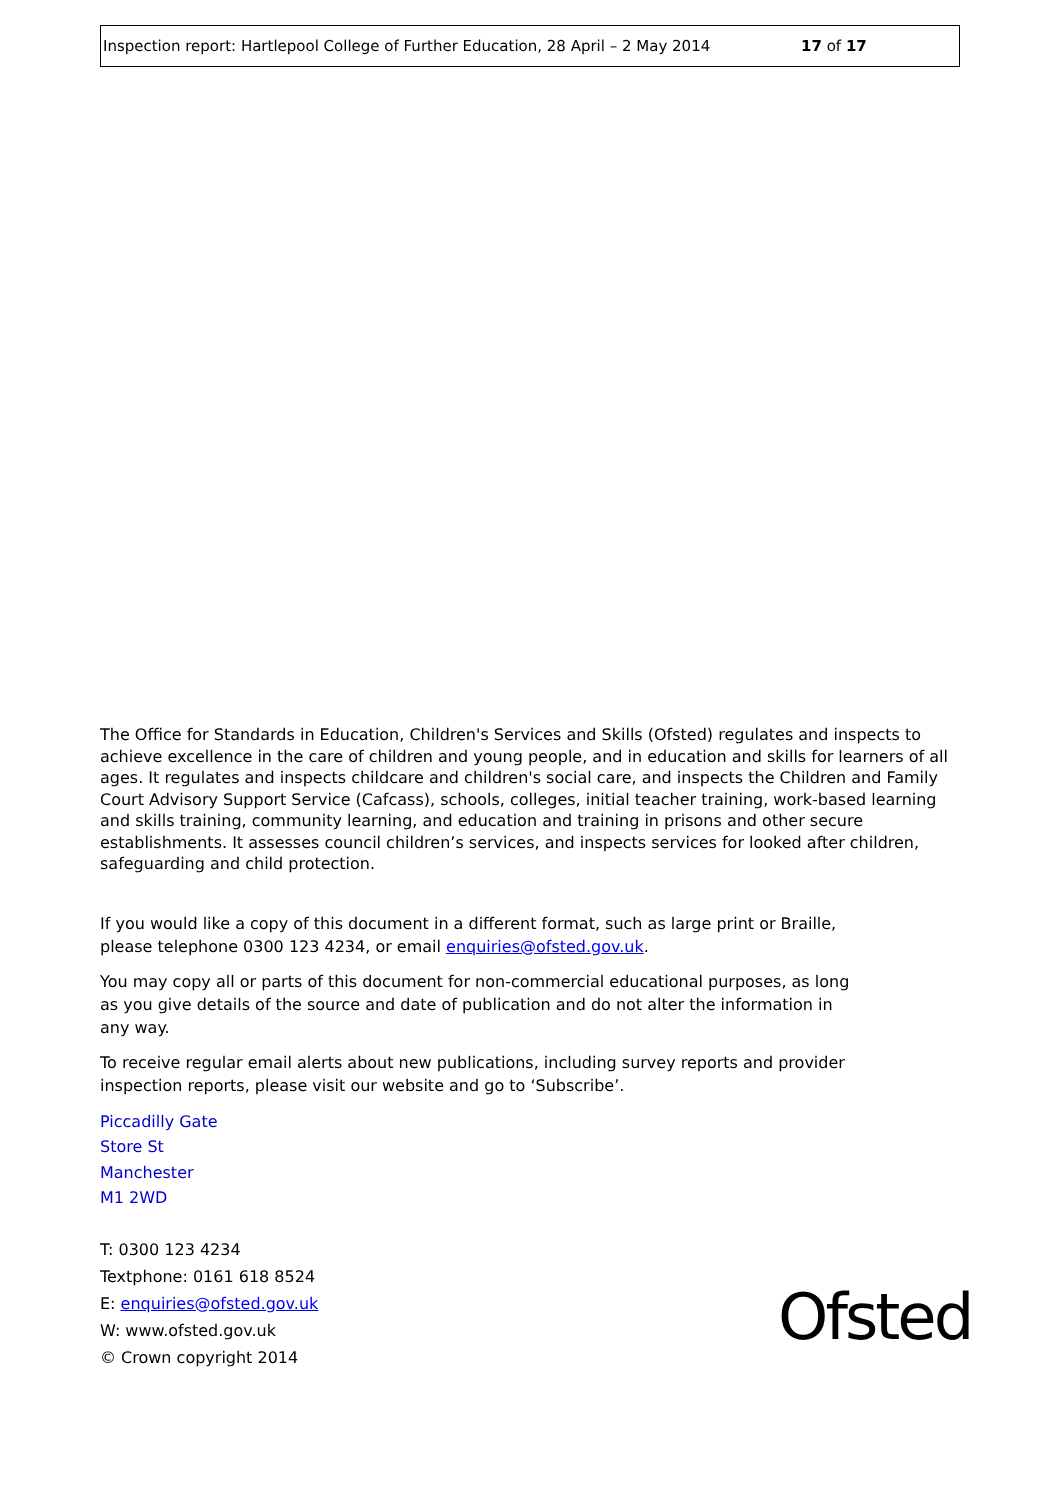Inspection report: Hartlepool College of Further Education, 28 April – 2 May 2014 17 of 17
The Office for Standards in Education, Children's Services and Skills (Ofsted) regulates and inspects to achieve excellence in the care of children and young people, and in education and skills for learners of all ages. It regulates and inspects childcare and children's social care, and inspects the Children and Family Court Advisory Support Service (Cafcass), schools, colleges, initial teacher training, work-based learning and skills training, community learning, and education and training in prisons and other secure establishments. It assesses council children’s services, and inspects services for looked after children, safeguarding and child protection.
If you would like a copy of this document in a different format, such as large print or Braille, please telephone 0300 123 4234, or email enquiries@ofsted.gov.uk.
You may copy all or parts of this document for non-commercial educational purposes, as long as you give details of the source and date of publication and do not alter the information in any way.
To receive regular email alerts about new publications, including survey reports and provider inspection reports, please visit our website and go to ‘Subscribe’.
Piccadilly Gate
Store St
Manchester
M1 2WD
T: 0300 123 4234
Textphone: 0161 618 8524
E: enquiries@ofsted.gov.uk
W: www.ofsted.gov.uk
© Crown copyright 2014
Ofsted